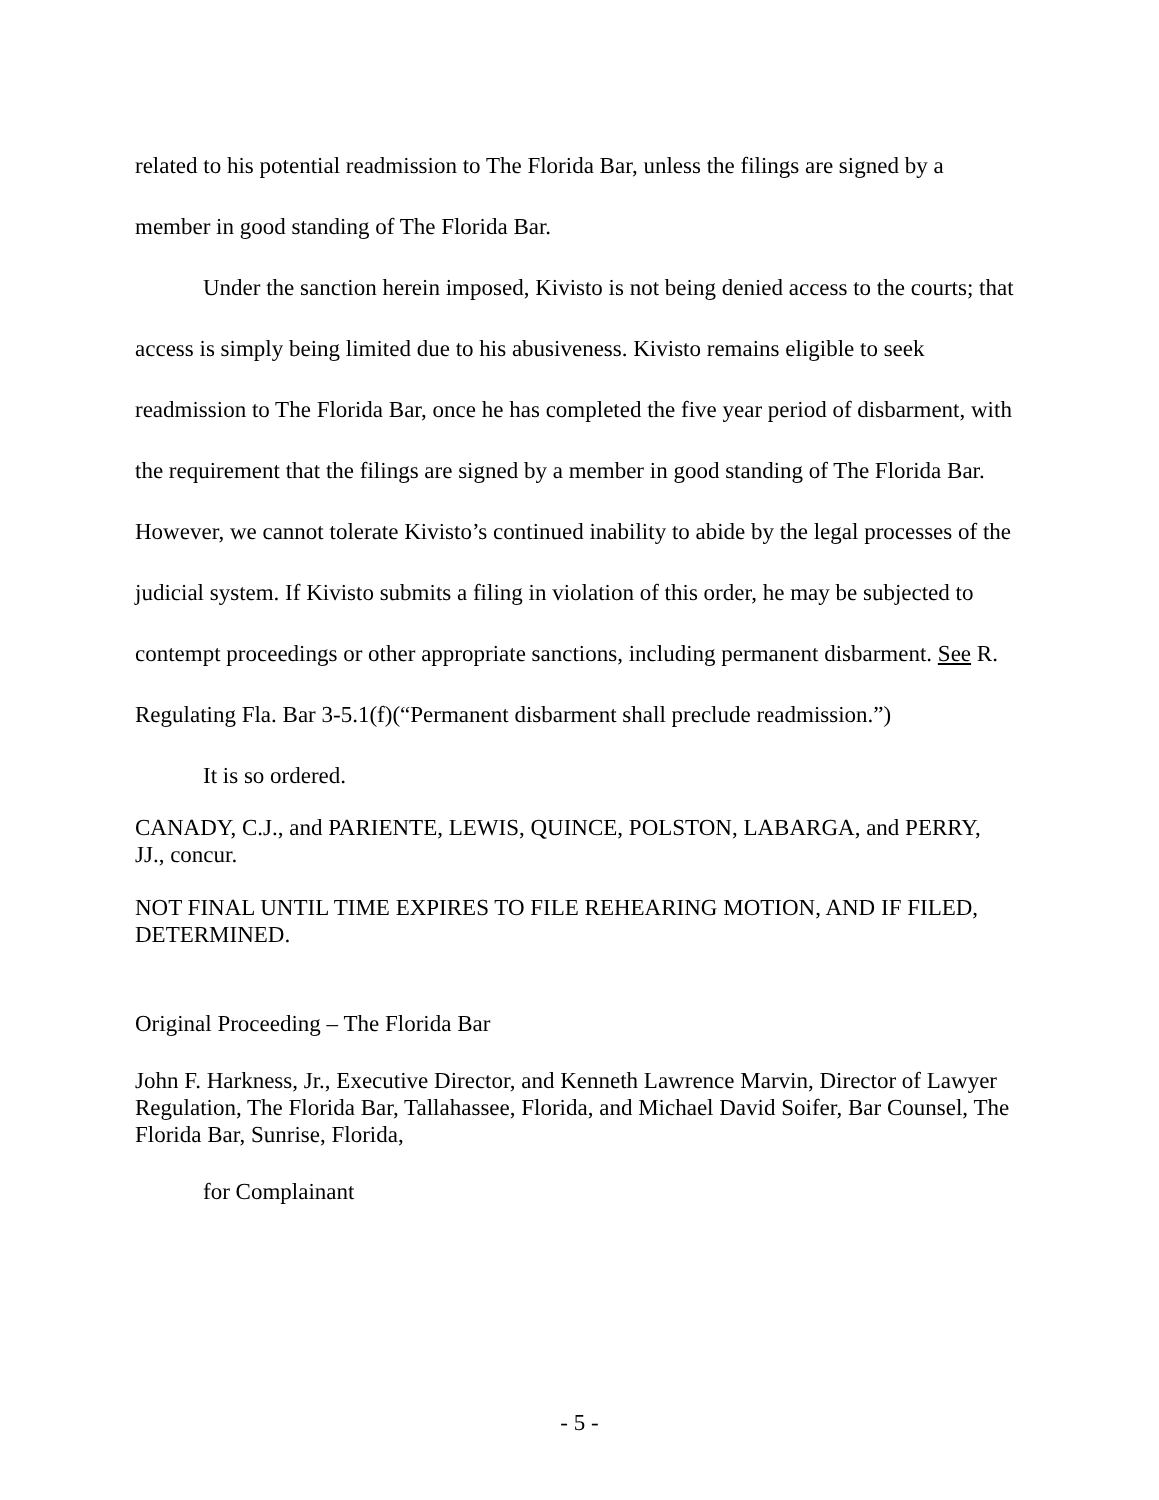related to his potential readmission to The Florida Bar, unless the filings are signed by a member in good standing of The Florida Bar.
Under the sanction herein imposed, Kivisto is not being denied access to the courts; that access is simply being limited due to his abusiveness. Kivisto remains eligible to seek readmission to The Florida Bar, once he has completed the five year period of disbarment, with the requirement that the filings are signed by a member in good standing of The Florida Bar. However, we cannot tolerate Kivisto’s continued inability to abide by the legal processes of the judicial system. If Kivisto submits a filing in violation of this order, he may be subjected to contempt proceedings or other appropriate sanctions, including permanent disbarment. See R. Regulating Fla. Bar 3-5.1(f)(“Permanent disbarment shall preclude readmission.”)
It is so ordered.
CANADY, C.J., and PARIENTE, LEWIS, QUINCE, POLSTON, LABARGA, and PERRY, JJ., concur.
NOT FINAL UNTIL TIME EXPIRES TO FILE REHEARING MOTION, AND IF FILED, DETERMINED.
Original Proceeding – The Florida Bar
John F. Harkness, Jr., Executive Director, and Kenneth Lawrence Marvin, Director of Lawyer Regulation, The Florida Bar, Tallahassee, Florida, and Michael David Soifer, Bar Counsel, The Florida Bar, Sunrise, Florida,
for Complainant
- 5 -